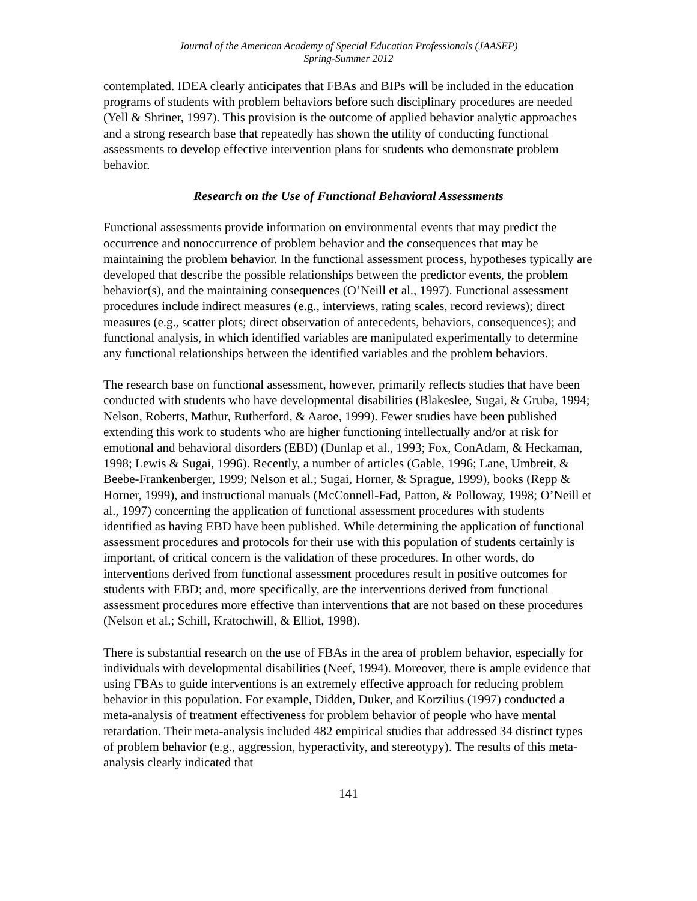Journal of the American Academy of Special Education Professionals (JAASEP)
Spring-Summer 2012
contemplated. IDEA clearly anticipates that FBAs and BIPs will be included in the education programs of students with problem behaviors before such disciplinary procedures are needed (Yell & Shriner, 1997). This provision is the outcome of applied behavior analytic approaches and a strong research base that repeatedly has shown the utility of conducting functional assessments to develop effective intervention plans for students who demonstrate problem behavior.
Research on the Use of Functional Behavioral Assessments
Functional assessments provide information on environmental events that may predict the occurrence and nonoccurrence of problem behavior and the consequences that may be maintaining the problem behavior. In the functional assessment process, hypotheses typically are developed that describe the possible relationships between the predictor events, the problem behavior(s), and the maintaining consequences (O’Neill et al., 1997). Functional assessment procedures include indirect measures (e.g., interviews, rating scales, record reviews); direct measures (e.g., scatter plots; direct observation of antecedents, behaviors, consequences); and functional analysis, in which identified variables are manipulated experimentally to determine any functional relationships between the identified variables and the problem behaviors.
The research base on functional assessment, however, primarily reflects studies that have been conducted with students who have developmental disabilities (Blakeslee, Sugai, & Gruba, 1994; Nelson, Roberts, Mathur, Rutherford, & Aaroe, 1999). Fewer studies have been published extending this work to students who are higher functioning intellectually and/or at risk for emotional and behavioral disorders (EBD) (Dunlap et al., 1993; Fox, ConAdam, & Heckaman, 1998; Lewis & Sugai, 1996). Recently, a number of articles (Gable, 1996; Lane, Umbreit, & Beebe-Frankenberger, 1999; Nelson et al.; Sugai, Horner, & Sprague, 1999), books (Repp & Horner, 1999), and instructional manuals (McConnell-Fad, Patton, & Polloway, 1998; O’Neill et al., 1997) concerning the application of functional assessment procedures with students identified as having EBD have been published. While determining the application of functional assessment procedures and protocols for their use with this population of students certainly is important, of critical concern is the validation of these procedures. In other words, do interventions derived from functional assessment procedures result in positive outcomes for students with EBD; and, more specifically, are the interventions derived from functional assessment procedures more effective than interventions that are not based on these procedures (Nelson et al.; Schill, Kratochwill, & Elliot, 1998).
There is substantial research on the use of FBAs in the area of problem behavior, especially for individuals with developmental disabilities (Neef, 1994). Moreover, there is ample evidence that using FBAs to guide interventions is an extremely effective approach for reducing problem behavior in this population. For example, Didden, Duker, and Korzilius (1997) conducted a meta-analysis of treatment effectiveness for problem behavior of people who have mental retardation. Their meta-analysis included 482 empirical studies that addressed 34 distinct types of problem behavior (e.g., aggression, hyperactivity, and stereotypy). The results of this meta-analysis clearly indicated that
141